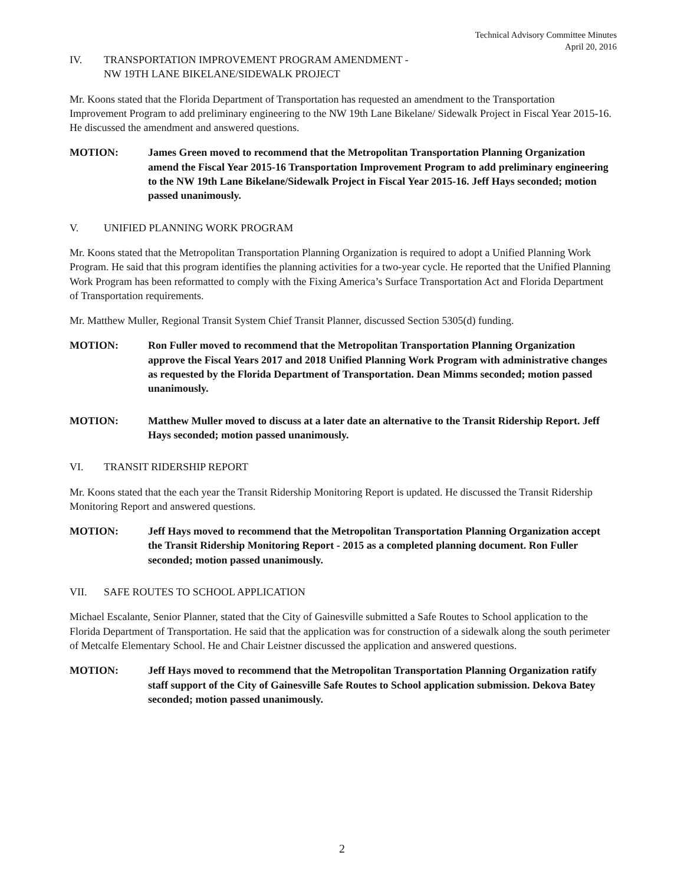Technical Advisory Committee Minutes
April 20, 2016
IV. TRANSPORTATION IMPROVEMENT PROGRAM AMENDMENT -
NW 19TH LANE BIKELANE/SIDEWALK PROJECT
Mr. Koons stated that the Florida Department of Transportation has requested an amendment to the Transportation Improvement Program to add preliminary engineering to the NW 19th Lane Bikelane/ Sidewalk Project in Fiscal Year 2015-16. He discussed the amendment and answered questions.
MOTION: James Green moved to recommend that the Metropolitan Transportation Planning Organization amend the Fiscal Year 2015-16 Transportation Improvement Program to add preliminary engineering to the NW 19th Lane Bikelane/Sidewalk Project in Fiscal Year 2015-16. Jeff Hays seconded; motion passed unanimously.
V. UNIFIED PLANNING WORK PROGRAM
Mr. Koons stated that the Metropolitan Transportation Planning Organization is required to adopt a Unified Planning Work Program. He said that this program identifies the planning activities for a two-year cycle. He reported that the Unified Planning Work Program has been reformatted to comply with the Fixing America’s Surface Transportation Act and Florida Department of Transportation requirements.
Mr. Matthew Muller, Regional Transit System Chief Transit Planner, discussed Section 5305(d) funding.
MOTION: Ron Fuller moved to recommend that the Metropolitan Transportation Planning Organization approve the Fiscal Years 2017 and 2018 Unified Planning Work Program with administrative changes as requested by the Florida Department of Transportation. Dean Mimms seconded; motion passed unanimously.
MOTION: Matthew Muller moved to discuss at a later date an alternative to the Transit Ridership Report. Jeff Hays seconded; motion passed unanimously.
VI. TRANSIT RIDERSHIP REPORT
Mr. Koons stated that the each year the Transit Ridership Monitoring Report is updated. He discussed the Transit Ridership Monitoring Report and answered questions.
MOTION: Jeff Hays moved to recommend that the Metropolitan Transportation Planning Organization accept the Transit Ridership Monitoring Report - 2015 as a completed planning document. Ron Fuller seconded; motion passed unanimously.
VII. SAFE ROUTES TO SCHOOL APPLICATION
Michael Escalante, Senior Planner, stated that the City of Gainesville submitted a Safe Routes to School application to the Florida Department of Transportation. He said that the application was for construction of a sidewalk along the south perimeter of Metcalfe Elementary School. He and Chair Leistner discussed the application and answered questions.
MOTION: Jeff Hays moved to recommend that the Metropolitan Transportation Planning Organization ratify staff support of the City of Gainesville Safe Routes to School application submission. Dekova Batey seconded; motion passed unanimously.
2